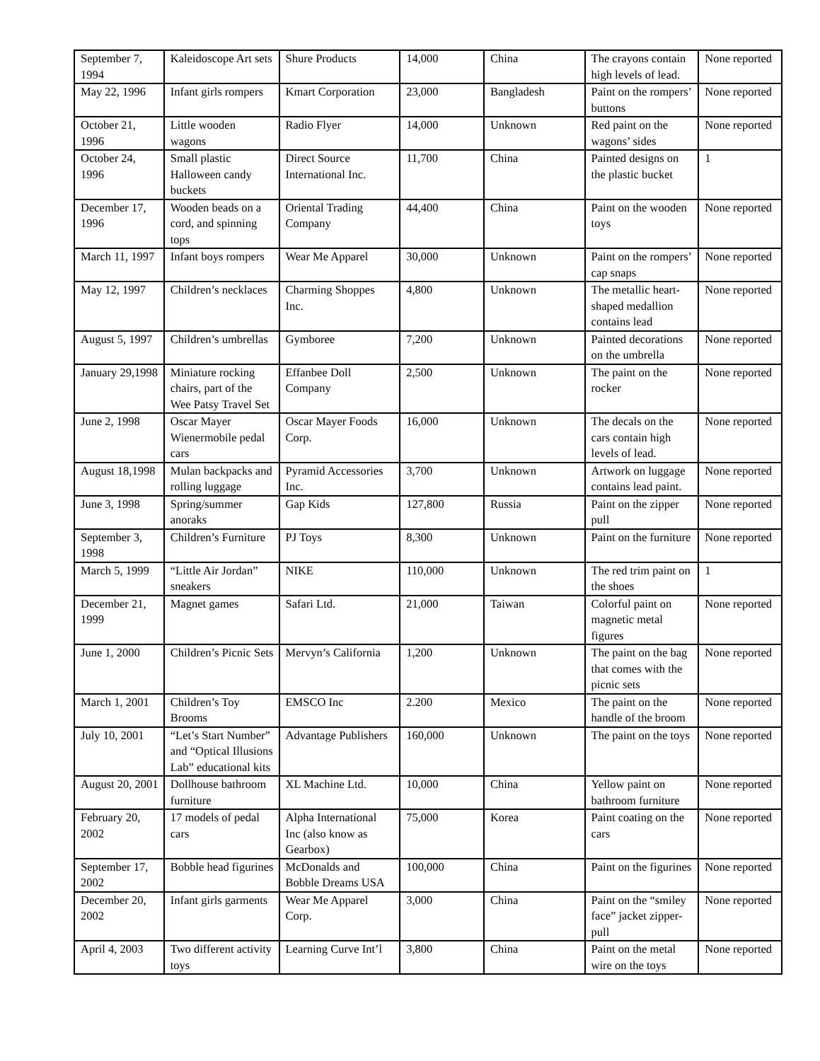| September 7, 1994 | Kaleidoscope Art sets | Shure Products | 14,000 | China | The crayons contain high levels of lead. | None reported |
| May 22, 1996 | Infant girls rompers | Kmart Corporation | 23,000 | Bangladesh | Paint on the rompers’ buttons | None reported |
| October 21, 1996 | Little wooden wagons | Radio Flyer | 14,000 | Unknown | Red paint on the wagons’ sides | None reported |
| October 24, 1996 | Small plastic Halloween candy buckets | Direct Source International Inc. | 11,700 | China | Painted designs on the plastic bucket | 1 |
| December 17, 1996 | Wooden beads on a cord, and spinning tops | Oriental Trading Company | 44,400 | China | Paint on the wooden toys | None reported |
| March 11, 1997 | Infant boys rompers | Wear Me Apparel | 30,000 | Unknown | Paint on the rompers’ cap snaps | None reported |
| May 12, 1997 | Children’s necklaces | Charming Shoppes Inc. | 4,800 | Unknown | The metallic heart-shaped medallion contains lead | None reported |
| August 5, 1997 | Children’s umbrellas | Gymboree | 7,200 | Unknown | Painted decorations on the umbrella | None reported |
| January 29,1998 | Miniature rocking chairs, part of the Wee Patsy Travel Set | Effanbee Doll Company | 2,500 | Unknown | The paint on the rocker | None reported |
| June 2, 1998 | Oscar Mayer Wienermobile pedal cars | Oscar Mayer Foods Corp. | 16,000 | Unknown | The decals on the cars contain high levels of lead. | None reported |
| August 18,1998 | Mulan backpacks and rolling luggage | Pyramid Accessories Inc. | 3,700 | Unknown | Artwork on luggage contains lead paint. | None reported |
| June 3, 1998 | Spring/summer anoraks | Gap Kids | 127,800 | Russia | Paint on the zipper pull | None reported |
| September 3, 1998 | Children’s Furniture | PJ Toys | 8,300 | Unknown | Paint on the furniture | None reported |
| March 5, 1999 | “Little Air Jordan” sneakers | NIKE | 110,000 | Unknown | The red trim paint on the shoes | 1 |
| December 21, 1999 | Magnet games | Safari Ltd. | 21,000 | Taiwan | Colorful paint on magnetic metal figures | None reported |
| June 1, 2000 | Children’s Picnic Sets | Mervyn’s California | 1,200 | Unknown | The paint on the bag that comes with the picnic sets | None reported |
| March 1, 2001 | Children’s Toy Brooms | EMSCO Inc | 2.200 | Mexico | The paint on the handle of the broom | None reported |
| July 10, 2001 | “Let’s Start Number” and “Optical Illusions Lab” educational kits | Advantage Publishers | 160,000 | Unknown | The paint on the toys | None reported |
| August 20, 2001 | Dollhouse bathroom furniture | XL Machine Ltd. | 10,000 | China | Yellow paint on bathroom furniture | None reported |
| February 20, 2002 | 17 models of pedal cars | Alpha International Inc (also know as Gearbox) | 75,000 | Korea | Paint coating on the cars | None reported |
| September 17, 2002 | Bobble head figurines | McDonalds and Bobble Dreams USA | 100,000 | China | Paint on the figurines | None reported |
| December 20, 2002 | Infant girls garments | Wear Me Apparel Corp. | 3,000 | China | Paint on the “smiley face” jacket zipper-pull | None reported |
| April 4, 2003 | Two different activity toys | Learning Curve Int’l | 3,800 | China | Paint on the metal wire on the toys | None reported |